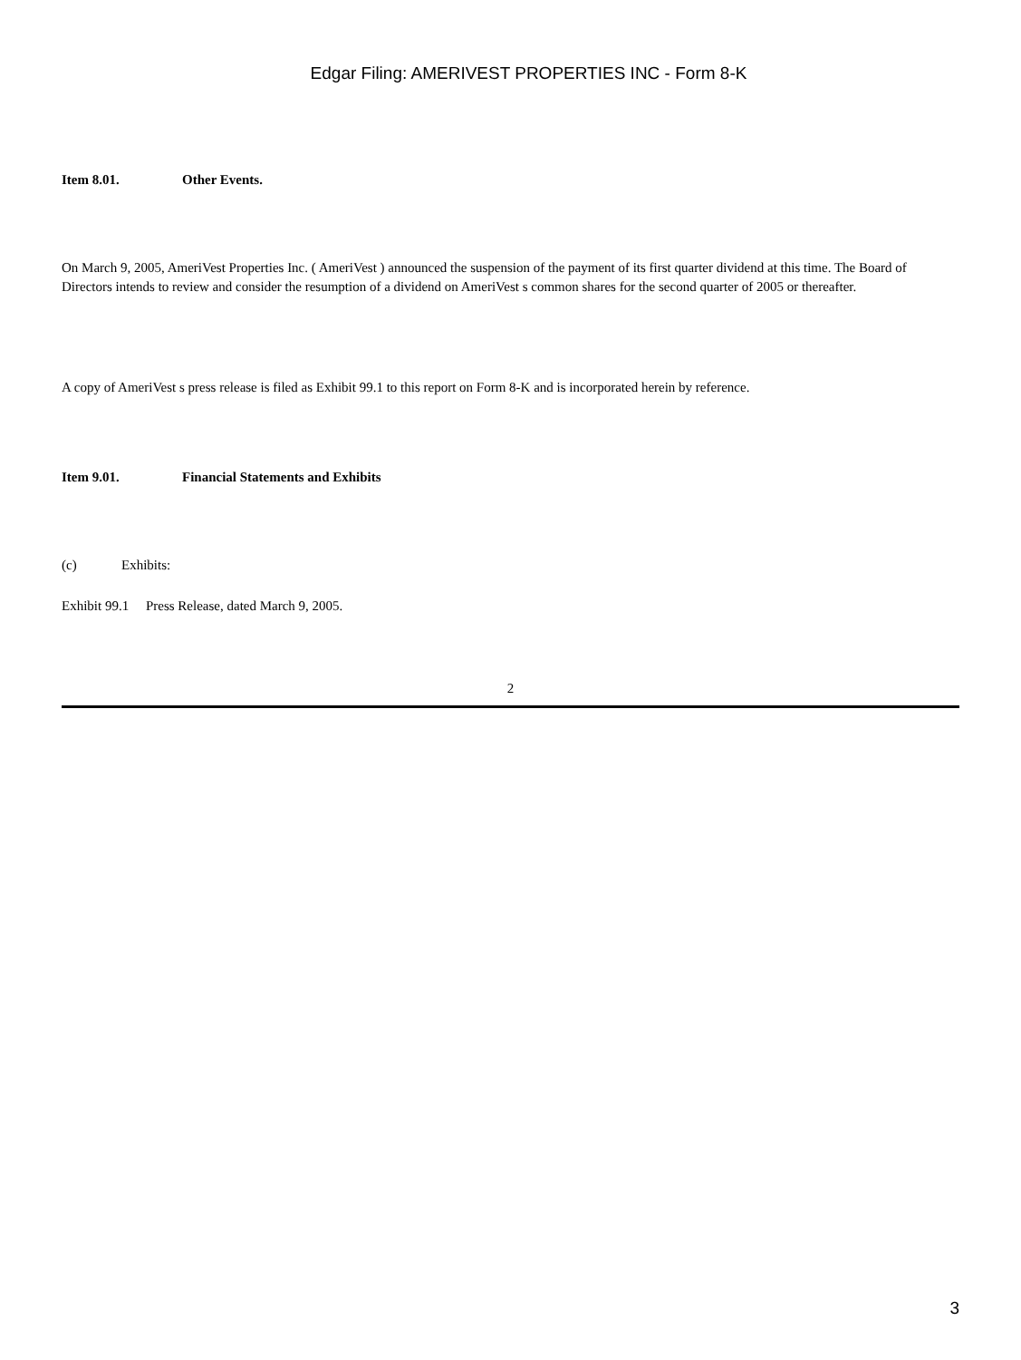Edgar Filing: AMERIVEST PROPERTIES INC - Form 8-K
Item 8.01. Other Events.
On March 9, 2005, AmeriVest Properties Inc. ( AmeriVest ) announced the suspension of the payment of its first quarter dividend at this time. The Board of Directors intends to review and consider the resumption of a dividend on AmeriVest s common shares for the second quarter of 2005 or thereafter.
A copy of AmeriVest s press release is filed as Exhibit 99.1 to this report on Form 8-K and is incorporated herein by reference.
Item 9.01. Financial Statements and Exhibits
(c) Exhibits:
Exhibit 99.1 Press Release, dated March 9, 2005.
2
3